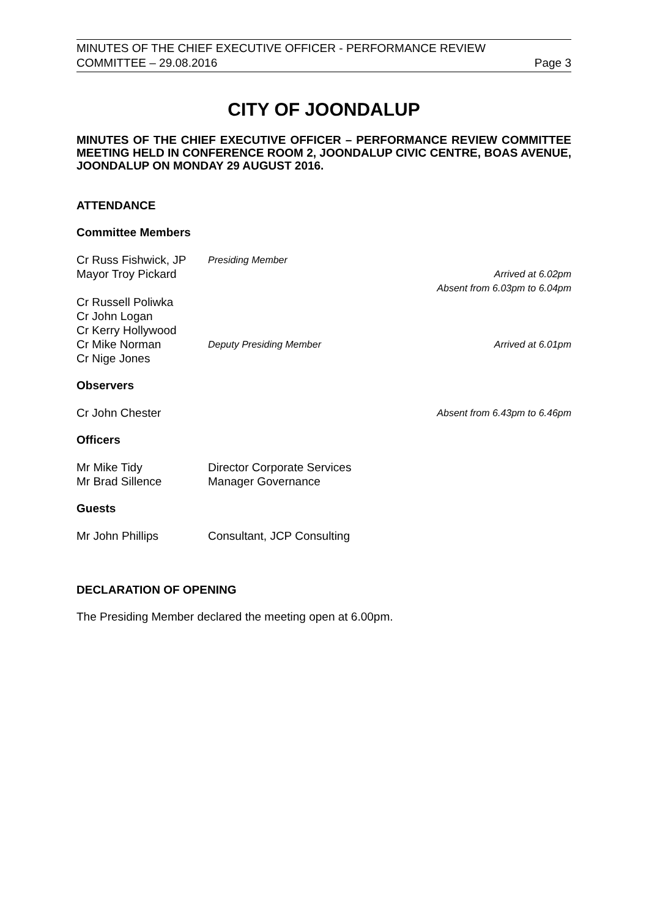MINUTES OF THE CHIEF EXECUTIVE OFFICER - PERFORMANCE REVIEW
COMMITTEE – 29.08.2016 Page 3
CITY OF JOONDALUP
MINUTES OF THE CHIEF EXECUTIVE OFFICER – PERFORMANCE REVIEW COMMITTEE MEETING HELD IN CONFERENCE ROOM 2, JOONDALUP CIVIC CENTRE, BOAS AVENUE, JOONDALUP ON MONDAY 29 AUGUST 2016.
ATTENDANCE
Committee Members
| Cr Russ Fishwick, JP | Presiding Member | |
| Mayor Troy Pickard | | Arrived at 6.02pm Absent from 6.03pm to 6.04pm |
| Cr Russell Poliwka | | |
| Cr John Logan | | |
| Cr Kerry Hollywood | | |
| Cr Mike Norman | Deputy Presiding Member | Arrived at 6.01pm |
| Cr Nige Jones | | |
Observers
| Cr John Chester | | Absent from 6.43pm to 6.46pm |
Officers
| Mr Mike Tidy | Director Corporate Services |
| Mr Brad Sillence | Manager Governance |
Guests
| Mr John Phillips | Consultant, JCP Consulting |
DECLARATION OF OPENING
The Presiding Member declared the meeting open at 6.00pm.